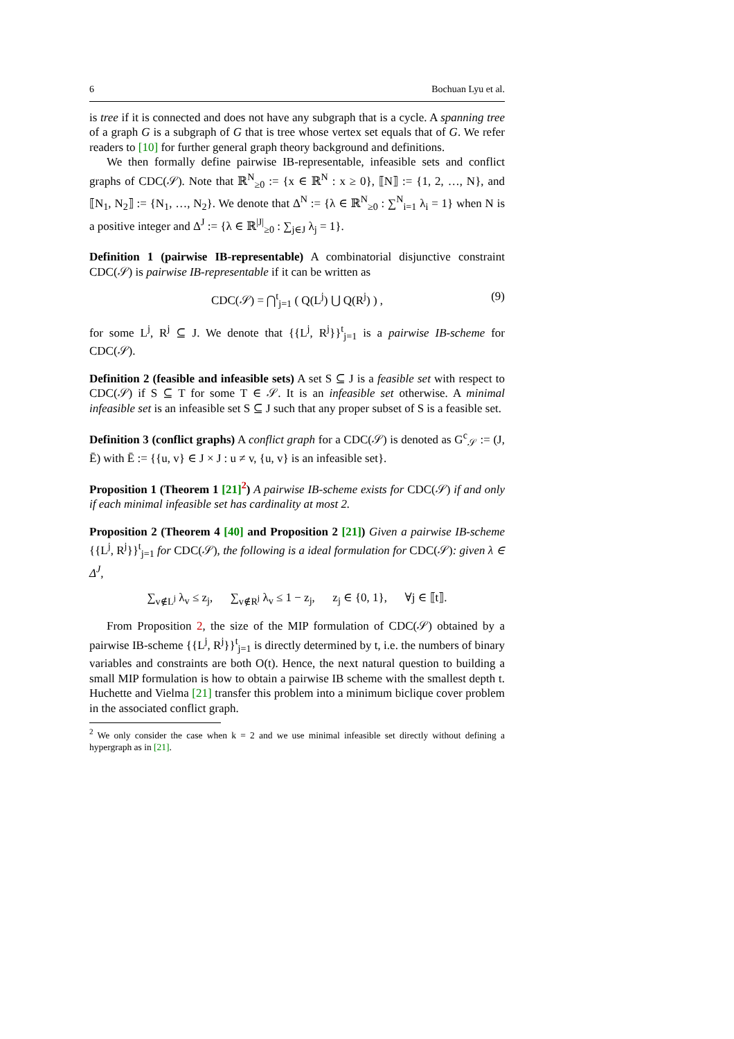6 Bochuan Lyu et al.
is tree if it is connected and does not have any subgraph that is a cycle. A spanning tree of a graph G is a subgraph of G that is tree whose vertex set equals that of G. We refer readers to [10] for further general graph theory background and definitions.
We then formally define pairwise IB-representable, infeasible sets and conflict graphs of CDC(𝒮). Note that ℝ<sup>N</sup><sub>≥0</sub> := {x ∈ ℝ<sup>N</sup> : x ≥ 0}, ⟦N⟧ := {1, 2, …, N}, and ⟦N<sub>1</sub>, N<sub>2</sub>⟧ := {N<sub>1</sub>, …, N<sub>2</sub>}. We denote that Δ<sup>N</sup> := {λ ∈ ℝ<sup>N</sup><sub>≥0</sub> : ∑<sup>N</sup><sub>i=1</sub> λ<sub>i</sub> = 1} when N is a positive integer and Δ<sup>J</sup> := {λ ∈ ℝ<sup>|J|</sup><sub>≥0</sub> : ∑<sub>j∈J</sub> λ<sub>j</sub> = 1}.
Definition 1 (pairwise IB-representable) A combinatorial disjunctive constraint CDC(𝒮) is pairwise IB-representable if it can be written as
CDC(𝒮) = ⋂<sup>t</sup><sub>j=1</sub> ( Q(L<sup>j</sup>) ⋃ Q(R<sup>j</sup>) ) , (9)
for some L<sup>j</sup>, R<sup>j</sup> ⊆ J. We denote that {{L<sup>j</sup>, R<sup>j</sup>}}<sup>t</sup><sub>j=1</sub> is a pairwise IB-scheme for CDC(𝒮).
Definition 2 (feasible and infeasible sets) A set S ⊆ J is a feasible set with respect to CDC(𝒮) if S ⊆ T for some T ∈ 𝒮. It is an infeasible set otherwise. A minimal infeasible set is an infeasible set S ⊆ J such that any proper subset of S is a feasible set.
Definition 3 (conflict graphs) A conflict graph for a CDC(𝒮) is denoted as G<sup>c</sup><sub>𝒮</sub> := (J, Ē) with Ē := {{u, v} ∈ J × J : u ≠ v, {u, v} is an infeasible set}.
Proposition 1 (Theorem 1 [21]<sup>2</sup>) A pairwise IB-scheme exists for CDC(𝒮) if and only if each minimal infeasible set has cardinality at most 2.
Proposition 2 (Theorem 4 [40] and Proposition 2 [21]) Given a pairwise IB-scheme {{L<sup>j</sup>, R<sup>j</sup>}}<sup>t</sup><sub>j=1</sub> for CDC(𝒮), the following is a ideal formulation for CDC(𝒮): given λ ∈ Δ<sup>J</sup>,
∑<sub>v∉L<sup>j</sup></sub> λ<sub>v</sub> ≤ z<sub>j</sub>, ∑<sub>v∉R<sup>j</sup></sub> λ<sub>v</sub> ≤ 1 − z<sub>j</sub>, z<sub>j</sub> ∈ {0, 1}, ∀j ∈ ⟦t⟧.
From Proposition 2, the size of the MIP formulation of CDC(𝒮) obtained by a pairwise IB-scheme {{L<sup>j</sup>, R<sup>j</sup>}}<sup>t</sup><sub>j=1</sub> is directly determined by t, i.e. the numbers of binary variables and constraints are both O(t). Hence, the next natural question to building a small MIP formulation is how to obtain a pairwise IB scheme with the smallest depth t. Huchette and Vielma [21] transfer this problem into a minimum biclique cover problem in the associated conflict graph.
<sup>2</sup> We only consider the case when k = 2 and we use minimal infeasible set directly without defining a hypergraph as in [21].